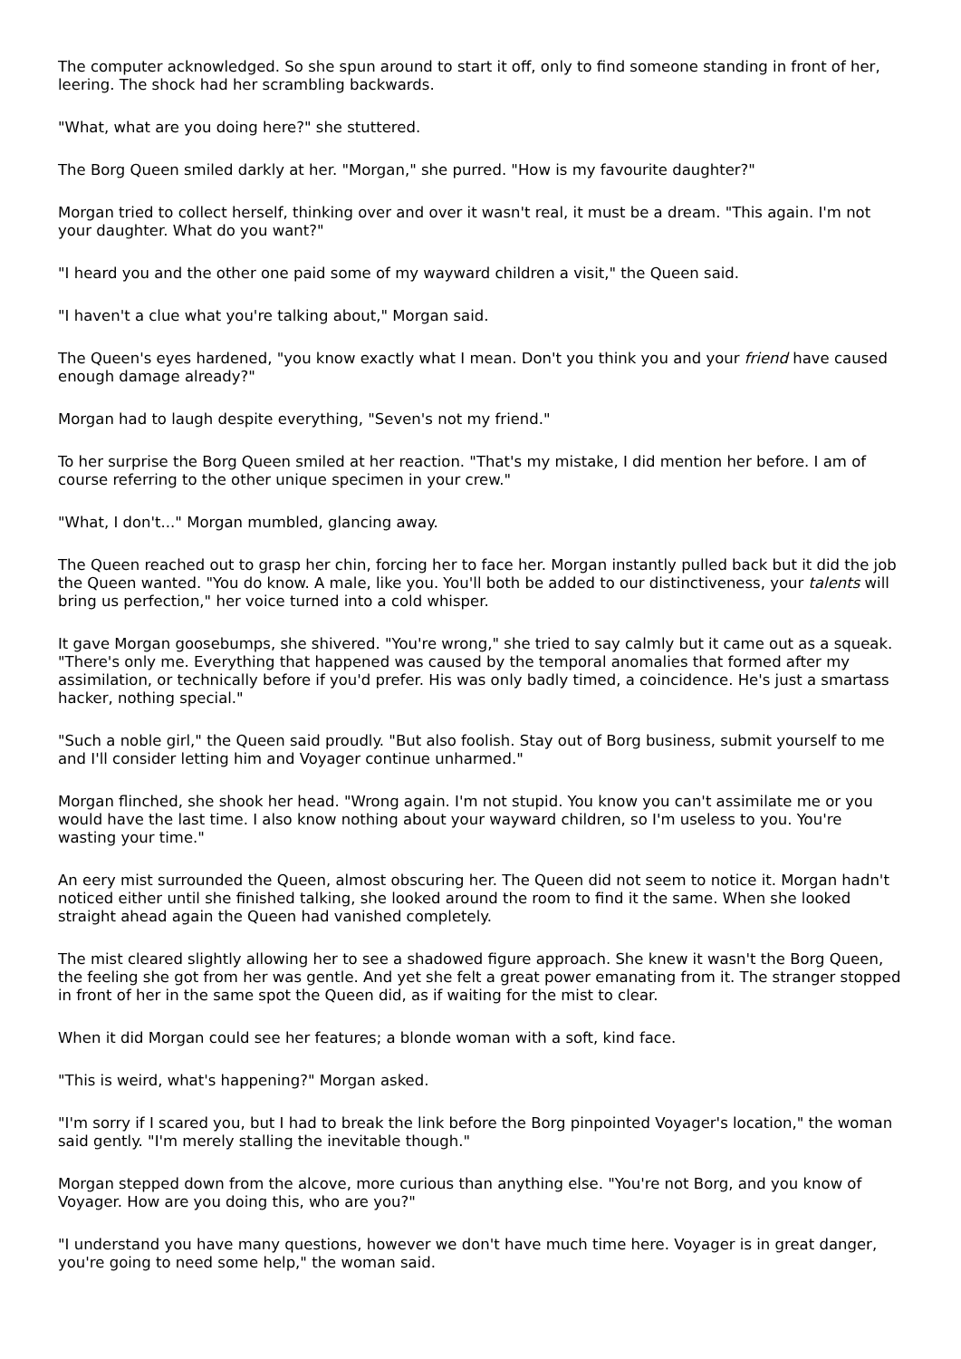The computer acknowledged. So she spun around to start it off, only to find someone standing in front of her, leering. The shock had her scrambling backwards.
"What, what are you doing here?" she stuttered.
The Borg Queen smiled darkly at her. "Morgan," she purred. "How is my favourite daughter?"
Morgan tried to collect herself, thinking over and over it wasn't real, it must be a dream. "This again. I'm not your daughter. What do you want?"
"I heard you and the other one paid some of my wayward children a visit," the Queen said.
"I haven't a clue what you're talking about," Morgan said.
The Queen's eyes hardened, "you know exactly what I mean. Don't you think you and your friend have caused enough damage already?"
Morgan had to laugh despite everything, "Seven's not my friend."
To her surprise the Borg Queen smiled at her reaction. "That's my mistake, I did mention her before. I am of course referring to the other unique specimen in your crew."
"What, I don't..." Morgan mumbled, glancing away.
The Queen reached out to grasp her chin, forcing her to face her. Morgan instantly pulled back but it did the job the Queen wanted. "You do know. A male, like you. You'll both be added to our distinctiveness, your talents will bring us perfection," her voice turned into a cold whisper.
It gave Morgan goosebumps, she shivered. "You're wrong," she tried to say calmly but it came out as a squeak. "There's only me. Everything that happened was caused by the temporal anomalies that formed after my assimilation, or technically before if you'd prefer. His was only badly timed, a coincidence. He's just a smartass hacker, nothing special."
"Such a noble girl," the Queen said proudly. "But also foolish. Stay out of Borg business, submit yourself to me and I'll consider letting him and Voyager continue unharmed."
Morgan flinched, she shook her head. "Wrong again. I'm not stupid. You know you can't assimilate me or you would have the last time. I also know nothing about your wayward children, so I'm useless to you. You're wasting your time."
An eery mist surrounded the Queen, almost obscuring her. The Queen did not seem to notice it. Morgan hadn't noticed either until she finished talking, she looked around the room to find it the same. When she looked straight ahead again the Queen had vanished completely.
The mist cleared slightly allowing her to see a shadowed figure approach. She knew it wasn't the Borg Queen, the feeling she got from her was gentle. And yet she felt a great power emanating from it. The stranger stopped in front of her in the same spot the Queen did, as if waiting for the mist to clear.
When it did Morgan could see her features; a blonde woman with a soft, kind face.
"This is weird, what's happening?" Morgan asked.
"I'm sorry if I scared you, but I had to break the link before the Borg pinpointed Voyager's location," the woman said gently. "I'm merely stalling the inevitable though."
Morgan stepped down from the alcove, more curious than anything else. "You're not Borg, and you know of Voyager. How are you doing this, who are you?"
"I understand you have many questions, however we don't have much time here. Voyager is in great danger, you're going to need some help," the woman said.